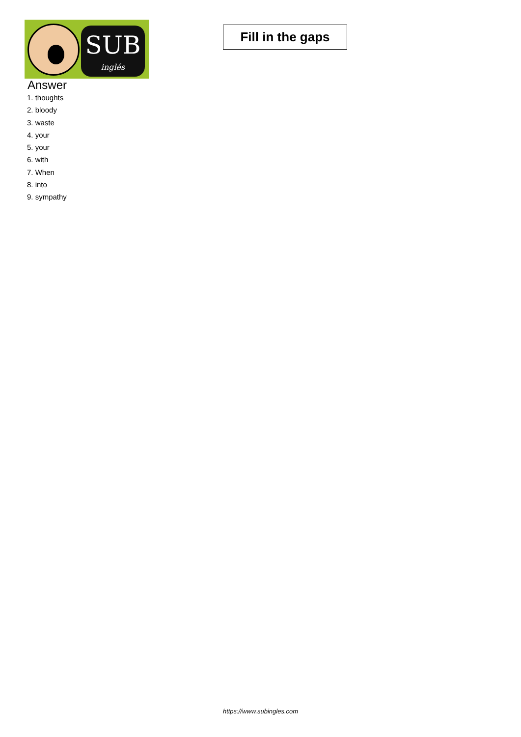SUB
inglés
Fill in the gaps
Answer
1. thoughts
2. bloody
3. waste
4. your
5. your
6. with
7. When
8. into
9. sympathy
https://www.subingles.com